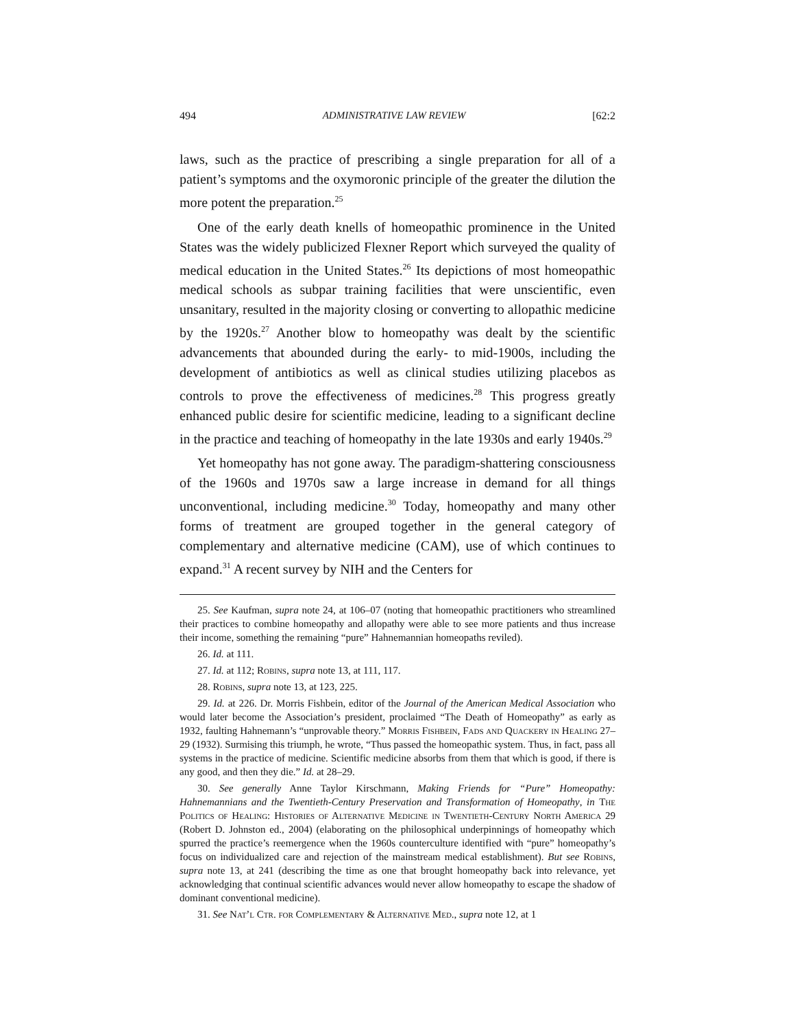494 ADMINISTRATIVE LAW REVIEW [62:2
laws, such as the practice of prescribing a single preparation for all of a patient’s symptoms and the oxymoronic principle of the greater the dilution the more potent the preparation.<sup>25</sup>
One of the early death knells of homeopathic prominence in the United States was the widely publicized Flexner Report which surveyed the quality of medical education in the United States.<sup>26</sup> Its depictions of most homeopathic medical schools as subpar training facilities that were unscientific, even unsanitary, resulted in the majority closing or converting to allopathic medicine by the 1920s.<sup>27</sup> Another blow to homeopathy was dealt by the scientific advancements that abounded during the early- to mid-1900s, including the development of antibiotics as well as clinical studies utilizing placebos as controls to prove the effectiveness of medicines.<sup>28</sup> This progress greatly enhanced public desire for scientific medicine, leading to a significant decline in the practice and teaching of homeopathy in the late 1930s and early 1940s.<sup>29</sup>
Yet homeopathy has not gone away. The paradigm-shattering consciousness of the 1960s and 1970s saw a large increase in demand for all things unconventional, including medicine.<sup>30</sup> Today, homeopathy and many other forms of treatment are grouped together in the general category of complementary and alternative medicine (CAM), use of which continues to expand.<sup>31</sup> A recent survey by NIH and the Centers for
25. See Kaufman, supra note 24, at 106–07 (noting that homeopathic practitioners who streamlined their practices to combine homeopathy and allopathy were able to see more patients and thus increase their income, something the remaining “pure” Hahnemannian homeopaths reviled).
26. Id. at 111.
27. Id. at 112; Robins, supra note 13, at 111, 117.
28. Robins, supra note 13, at 123, 225.
29. Id. at 226. Dr. Morris Fishbein, editor of the Journal of the American Medical Association who would later become the Association’s president, proclaimed “The Death of Homeopathy” as early as 1932, faulting Hahnemann’s “unprovable theory.” Morris Fishbein, Fads and Quackery in Healing 27–29 (1932). Surmising this triumph, he wrote, “Thus passed the homeopathic system. Thus, in fact, pass all systems in the practice of medicine. Scientific medicine absorbs from them that which is good, if there is any good, and then they die.” Id. at 28–29.
30. See generally Anne Taylor Kirschmann, Making Friends for “Pure” Homeopathy: Hahnemannians and the Twentieth-Century Preservation and Transformation of Homeopathy, in The Politics of Healing: Histories of Alternative Medicine in Twentieth-Century North America 29 (Robert D. Johnston ed., 2004) (elaborating on the philosophical underpinnings of homeopathy which spurred the practice’s reemergence when the 1960s counterculture identified with “pure” homeopathy’s focus on individualized care and rejection of the mainstream medical establishment). But see Robins, supra note 13, at 241 (describing the time as one that brought homeopathy back into relevance, yet acknowledging that continual scientific advances would never allow homeopathy to escape the shadow of dominant conventional medicine).
31. See Nat’l Ctr. for Complementary & Alternative Med., supra note 12, at 1